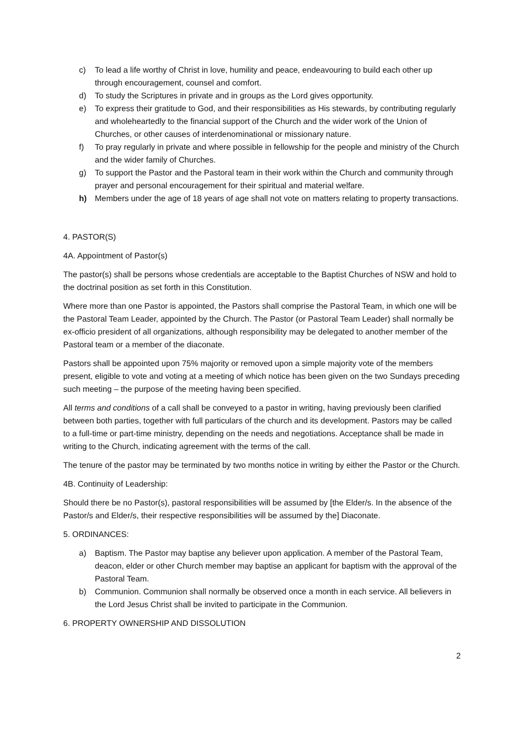c) To lead a life worthy of Christ in love, humility and peace, endeavouring to build each other up through encouragement, counsel and comfort.
d) To study the Scriptures in private and in groups as the Lord gives opportunity.
e) To express their gratitude to God, and their responsibilities as His stewards, by contributing regularly and wholeheartedly to the financial support of the Church and the wider work of the Union of Churches, or other causes of interdenominational or missionary nature.
f) To pray regularly in private and where possible in fellowship for the people and ministry of the Church and the wider family of Churches.
g) To support the Pastor and the Pastoral team in their work within the Church and community through prayer and personal encouragement for their spiritual and material welfare.
h) Members under the age of 18 years of age shall not vote on matters relating to property transactions.
4. PASTOR(S)
4A. Appointment of Pastor(s)
The pastor(s) shall be persons whose credentials are acceptable to the Baptist Churches of NSW and hold to the doctrinal position as set forth in this Constitution.
Where more than one Pastor is appointed, the Pastors shall comprise the Pastoral Team, in which one will be the Pastoral Team Leader, appointed by the Church. The Pastor (or Pastoral Team Leader) shall normally be ex-officio president of all organizations, although responsibility may be delegated to another member of the Pastoral team or a member of the diaconate.
Pastors shall be appointed upon 75% majority or removed upon a simple majority vote of the members present, eligible to vote and voting at a meeting of which notice has been given on the two Sundays preceding such meeting – the purpose of the meeting having been specified.
All terms and conditions of a call shall be conveyed to a pastor in writing, having previously been clarified between both parties, together with full particulars of the church and its development. Pastors may be called to a full-time or part-time ministry, depending on the needs and negotiations. Acceptance shall be made in writing to the Church, indicating agreement with the terms of the call.
The tenure of the pastor may be terminated by two months notice in writing by either the Pastor or the Church.
4B. Continuity of Leadership:
Should there be no Pastor(s), pastoral responsibilities will be assumed by [the Elder/s. In the absence of the Pastor/s and Elder/s, their respective responsibilities will be assumed by the] Diaconate.
5. ORDINANCES:
a) Baptism. The Pastor may baptise any believer upon application. A member of the Pastoral Team, deacon, elder or other Church member may baptise an applicant for baptism with the approval of the Pastoral Team.
b) Communion. Communion shall normally be observed once a month in each service. All believers in the Lord Jesus Christ shall be invited to participate in the Communion.
6. PROPERTY OWNERSHIP AND DISSOLUTION
2